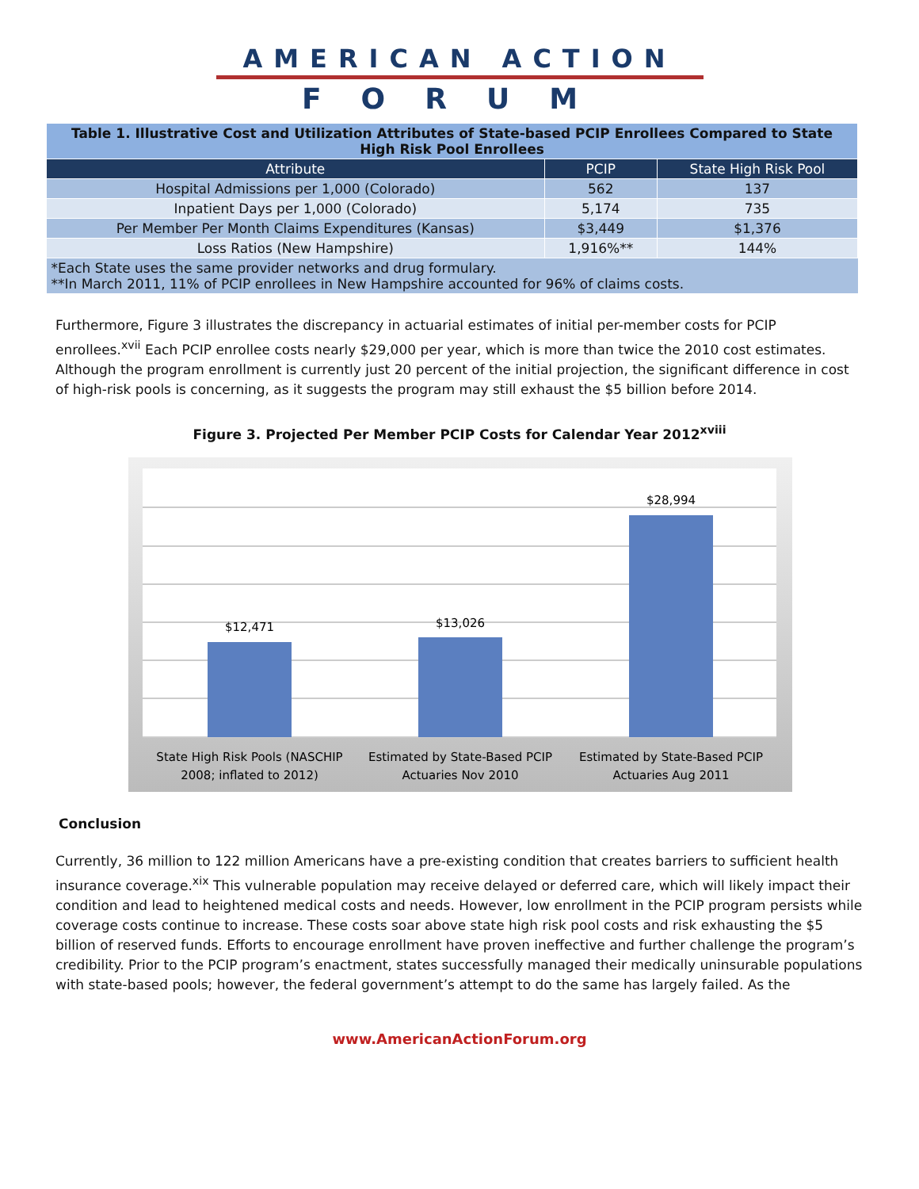AMERICAN ACTION
FORUM
| Table 1. Illustrative Cost and Utilization Attributes of State-based PCIP Enrollees Compared to State High Risk Pool Enrollees | | |
| Attribute | PCIP | State High Risk Pool |
| Hospital Admissions per 1,000 (Colorado) | 562 | 137 |
| Inpatient Days per 1,000 (Colorado) | 5,174 | 735 |
| Per Member Per Month Claims Expenditures (Kansas) | $3,449 | $1,376 |
| Loss Ratios (New Hampshire) | 1,916%** | 144% |
| *Each State uses the same provider networks and drug formulary. **In March 2011, 11% of PCIP enrollees in New Hampshire accounted for 96% of claims costs. | | |
Furthermore, Figure 3 illustrates the discrepancy in actuarial estimates of initial per-member costs for PCIP enrollees.<sup>xvii</sup> Each PCIP enrollee costs nearly $29,000 per year, which is more than twice the 2010 cost estimates. Although the program enrollment is currently just 20 percent of the initial projection, the significant difference in cost of high-risk pools is concerning, as it suggests the program may still exhaust the $5 billion before 2014.
Figure 3. Projected Per Member PCIP Costs for Calendar Year 2012<sup>xviii</sup>
$12,471
$13,026
$28,994
State High Risk Pools (NASCHIP
2008; inflated to 2012)
Estimated by State-Based PCIP
Actuaries Nov 2010
Estimated by State-Based PCIP
Actuaries Aug 2011
Conclusion
Currently, 36 million to 122 million Americans have a pre-existing condition that creates barriers to sufficient health insurance coverage.<sup>xix</sup> This vulnerable population may receive delayed or deferred care, which will likely impact their condition and lead to heightened medical costs and needs. However, low enrollment in the PCIP program persists while coverage costs continue to increase. These costs soar above state high risk pool costs and risk exhausting the $5 billion of reserved funds. Efforts to encourage enrollment have proven ineffective and further challenge the program’s credibility. Prior to the PCIP program’s enactment, states successfully managed their medically uninsurable populations with state-based pools; however, the federal government’s attempt to do the same has largely failed. As the
www.AmericanActionForum.org